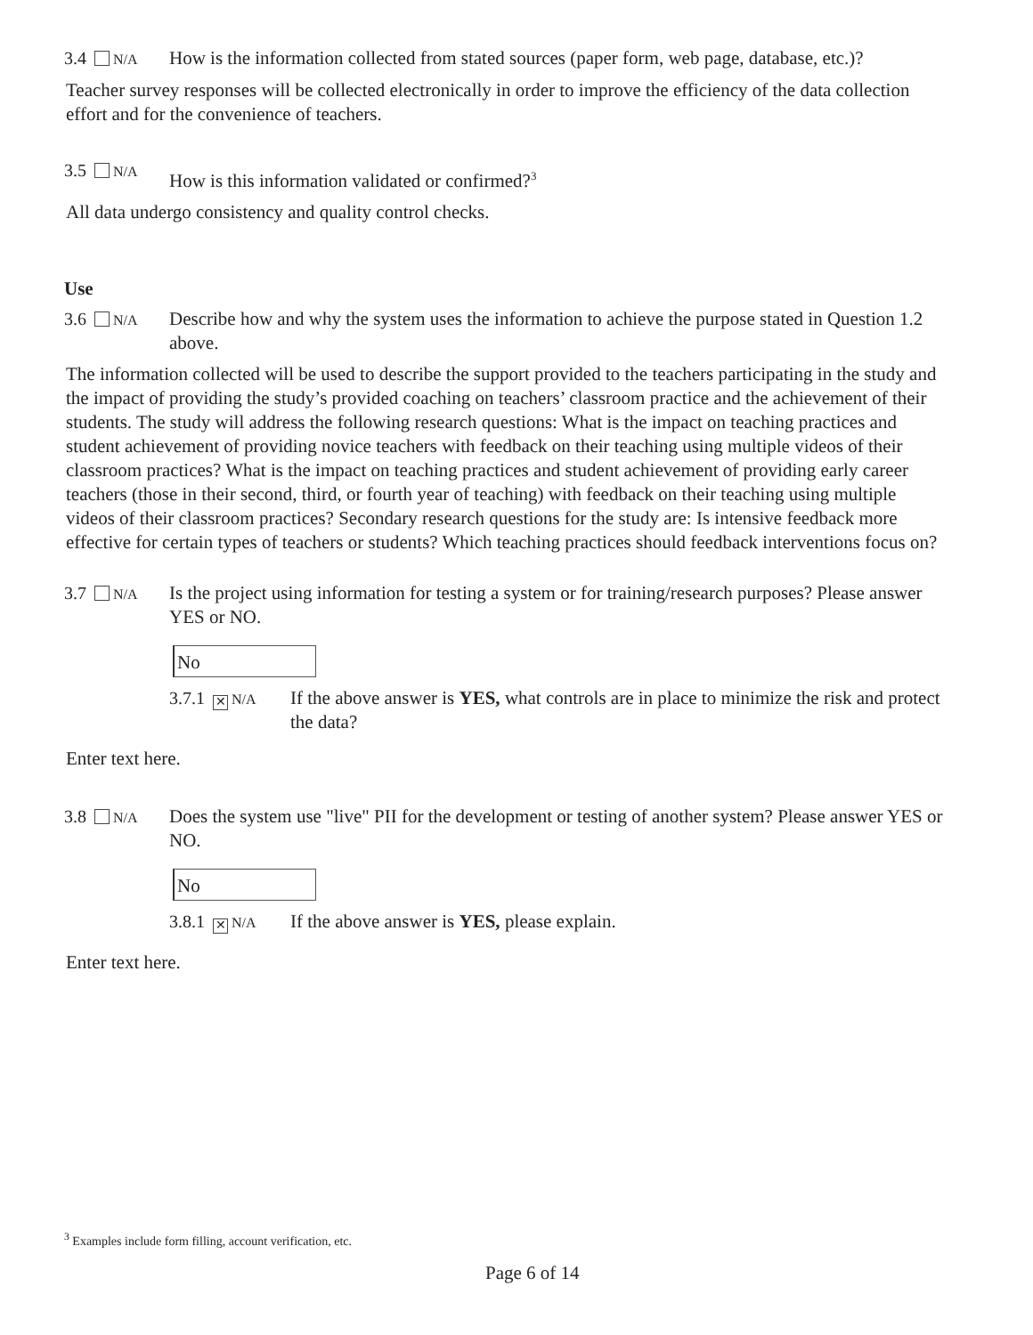3.4 N/A
How is the information collected from stated sources (paper form, web page, database, etc.)?
Teacher survey responses will be collected electronically in order to improve the efficiency of the data collection effort and for the convenience of teachers.
3.5 N/A
How is this information validated or confirmed?<sup>3</sup>
All data undergo consistency and quality control checks.
Use
3.6 N/A
Describe how and why the system uses the information to achieve the purpose stated in Question 1.2 above.
The information collected will be used to describe the support provided to the teachers participating in the study and the impact of providing the study’s provided coaching on teachers’ classroom practice and the achievement of their students. The study will address the following research questions: What is the impact on teaching practices and student achievement of providing novice teachers with feedback on their teaching using multiple videos of their classroom practices? What is the impact on teaching practices and student achievement of providing early career teachers (those in their second, third, or fourth year of teaching) with feedback on their teaching using multiple videos of their classroom practices? Secondary research questions for the study are: Is intensive feedback more effective for certain types of teachers or students? Which teaching practices should feedback interventions focus on?
3.7 N/A
Is the project using information for testing a system or for training/research purposes? Please answer YES or NO.
No
3.7.1 ✕ N/A
If the above answer is YES, what controls are in place to minimize the risk and protect the data?
Enter text here.
3.8 N/A
Does the system use "live" PII for the development or testing of another system? Please answer YES or NO.
No
3.8.1 ✕ N/A
If the above answer is YES, please explain.
Enter text here.
<sup>3</sup> Examples include form filling, account verification, etc.
Page 6 of 14